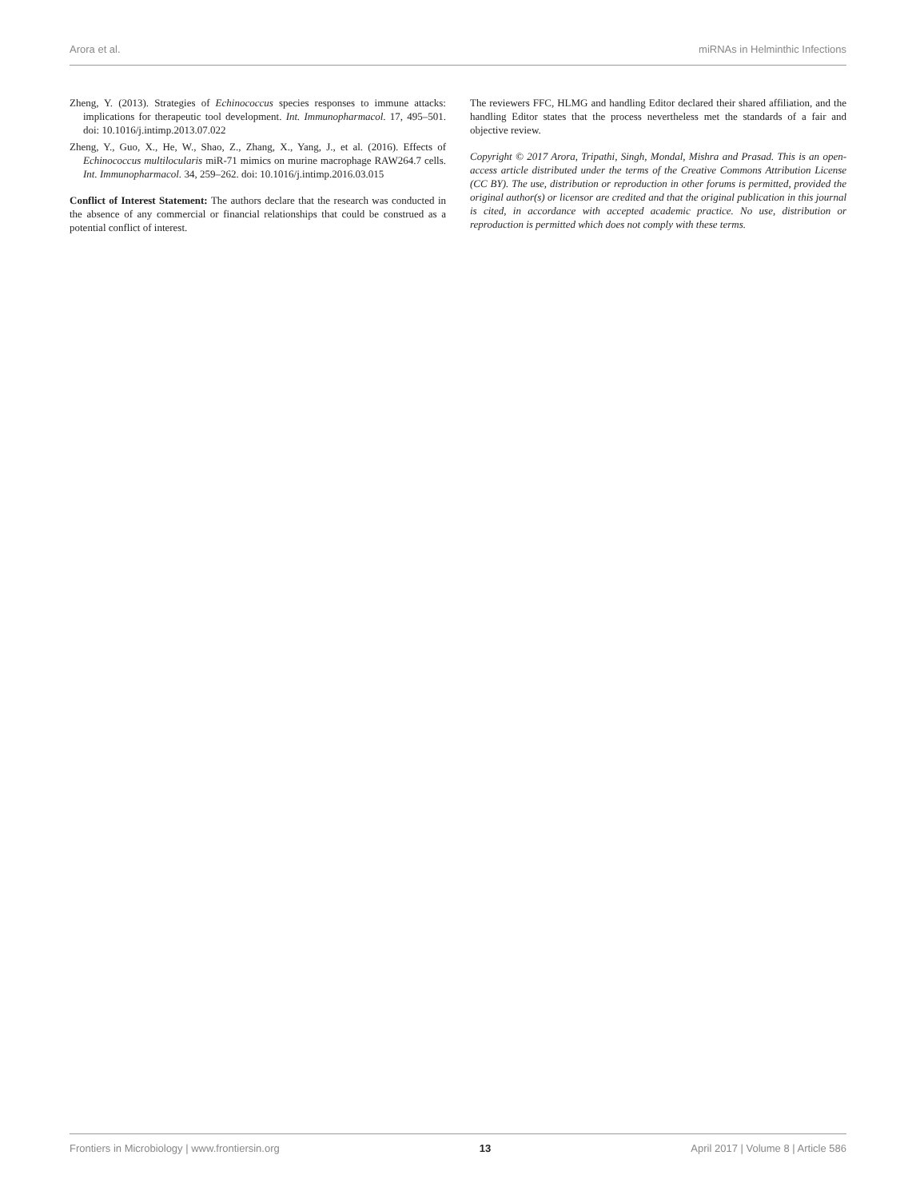Arora et al. miRNAs in Helminthic Infections
Zheng, Y. (2013). Strategies of Echinococcus species responses to immune attacks: implications for therapeutic tool development. Int. Immunopharmacol. 17, 495–501. doi: 10.1016/j.intimp.2013.07.022
Zheng, Y., Guo, X., He, W., Shao, Z., Zhang, X., Yang, J., et al. (2016). Effects of Echinococcus multilocularis miR-71 mimics on murine macrophage RAW264.7 cells. Int. Immunopharmacol. 34, 259–262. doi: 10.1016/j.intimp.2016.03.015
Conflict of Interest Statement: The authors declare that the research was conducted in the absence of any commercial or financial relationships that could be construed as a potential conflict of interest.
The reviewers FFC, HLMG and handling Editor declared their shared affiliation, and the handling Editor states that the process nevertheless met the standards of a fair and objective review.
Copyright © 2017 Arora, Tripathi, Singh, Mondal, Mishra and Prasad. This is an open-access article distributed under the terms of the Creative Commons Attribution License (CC BY). The use, distribution or reproduction in other forums is permitted, provided the original author(s) or licensor are credited and that the original publication in this journal is cited, in accordance with accepted academic practice. No use, distribution or reproduction is permitted which does not comply with these terms.
Frontiers in Microbiology | www.frontiersin.org 13 April 2017 | Volume 8 | Article 586